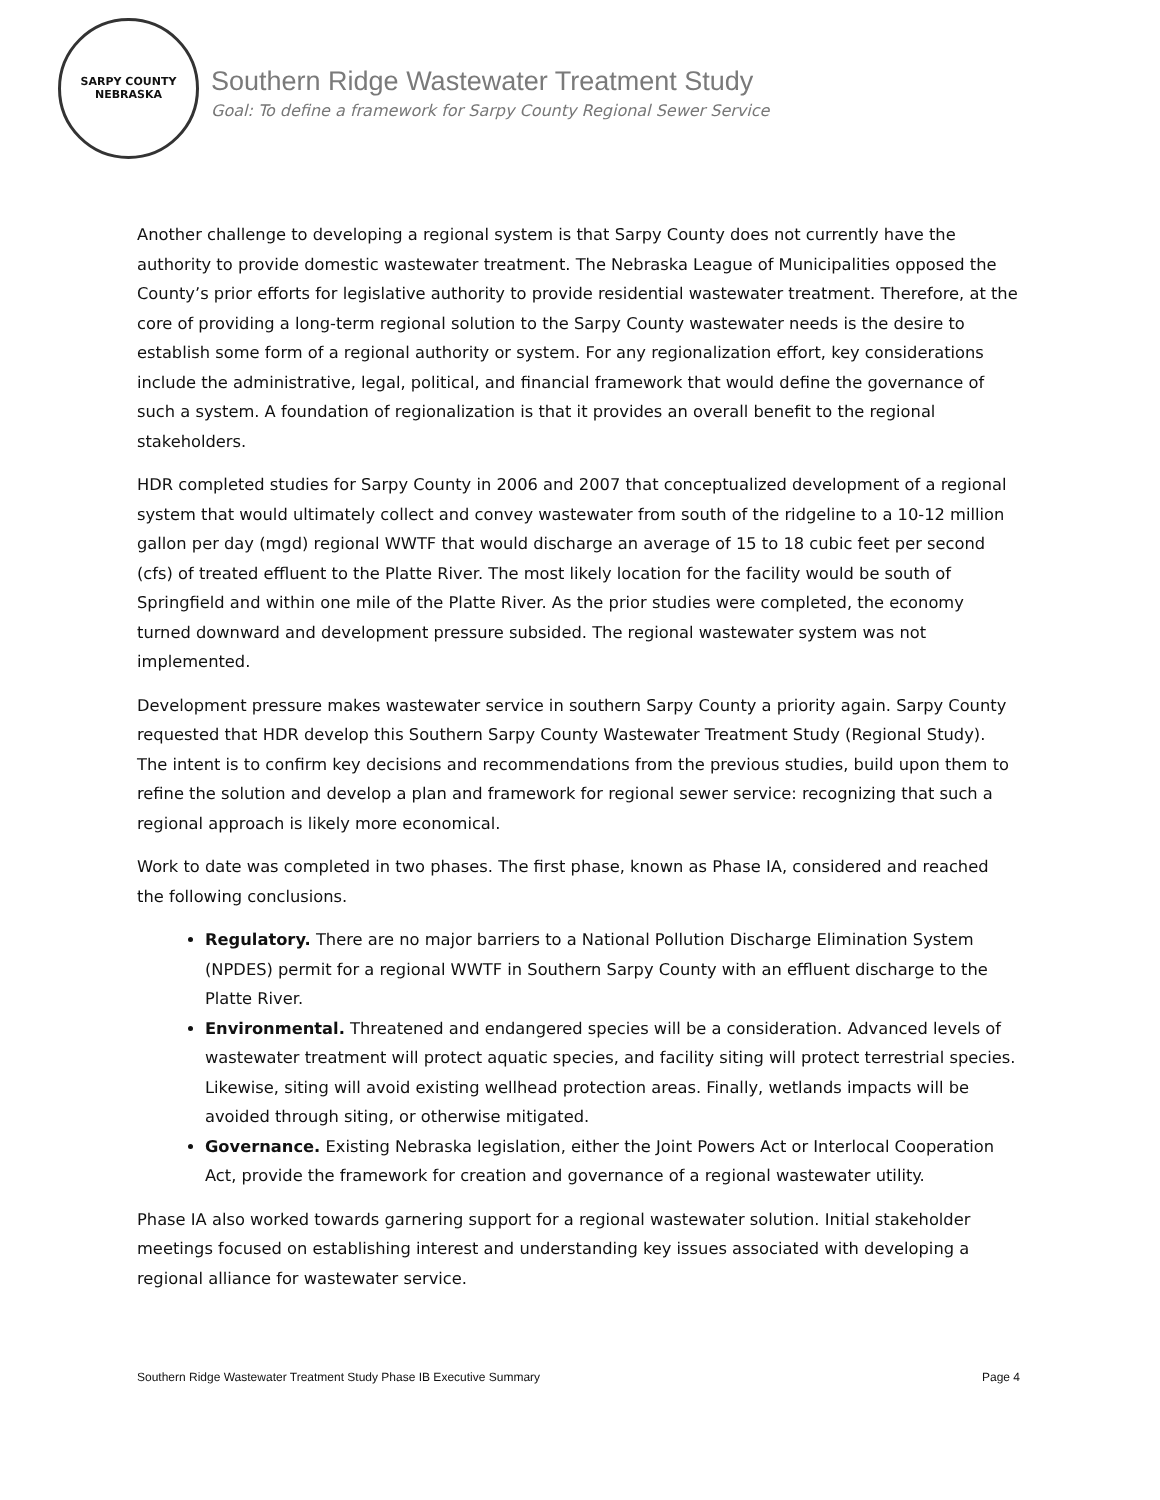SARPY COUNTY
NEBRASKA
Southern Ridge Wastewater Treatment Study
Goal: To define a framework for Sarpy County Regional Sewer Service
Another challenge to developing a regional system is that Sarpy County does not currently have the authority to provide domestic wastewater treatment. The Nebraska League of Municipalities opposed the County’s prior efforts for legislative authority to provide residential wastewater treatment. Therefore, at the core of providing a long-term regional solution to the Sarpy County wastewater needs is the desire to establish some form of a regional authority or system. For any regionalization effort, key considerations include the administrative, legal, political, and financial framework that would define the governance of such a system. A foundation of regionalization is that it provides an overall benefit to the regional stakeholders.
HDR completed studies for Sarpy County in 2006 and 2007 that conceptualized development of a regional system that would ultimately collect and convey wastewater from south of the ridgeline to a 10-12 million gallon per day (mgd) regional WWTF that would discharge an average of 15 to 18 cubic feet per second (cfs) of treated effluent to the Platte River. The most likely location for the facility would be south of Springfield and within one mile of the Platte River. As the prior studies were completed, the economy turned downward and development pressure subsided. The regional wastewater system was not implemented.
Development pressure makes wastewater service in southern Sarpy County a priority again. Sarpy County requested that HDR develop this Southern Sarpy County Wastewater Treatment Study (Regional Study). The intent is to confirm key decisions and recommendations from the previous studies, build upon them to refine the solution and develop a plan and framework for regional sewer service: recognizing that such a regional approach is likely more economical.
Work to date was completed in two phases. The first phase, known as Phase IA, considered and reached the following conclusions.
Regulatory. There are no major barriers to a National Pollution Discharge Elimination System (NPDES) permit for a regional WWTF in Southern Sarpy County with an effluent discharge to the Platte River.
Environmental. Threatened and endangered species will be a consideration. Advanced levels of wastewater treatment will protect aquatic species, and facility siting will protect terrestrial species. Likewise, siting will avoid existing wellhead protection areas. Finally, wetlands impacts will be avoided through siting, or otherwise mitigated.
Governance. Existing Nebraska legislation, either the Joint Powers Act or Interlocal Cooperation Act, provide the framework for creation and governance of a regional wastewater utility.
Phase IA also worked towards garnering support for a regional wastewater solution. Initial stakeholder meetings focused on establishing interest and understanding key issues associated with developing a regional alliance for wastewater service.
Southern Ridge Wastewater Treatment Study Phase IB Executive Summary Page 4